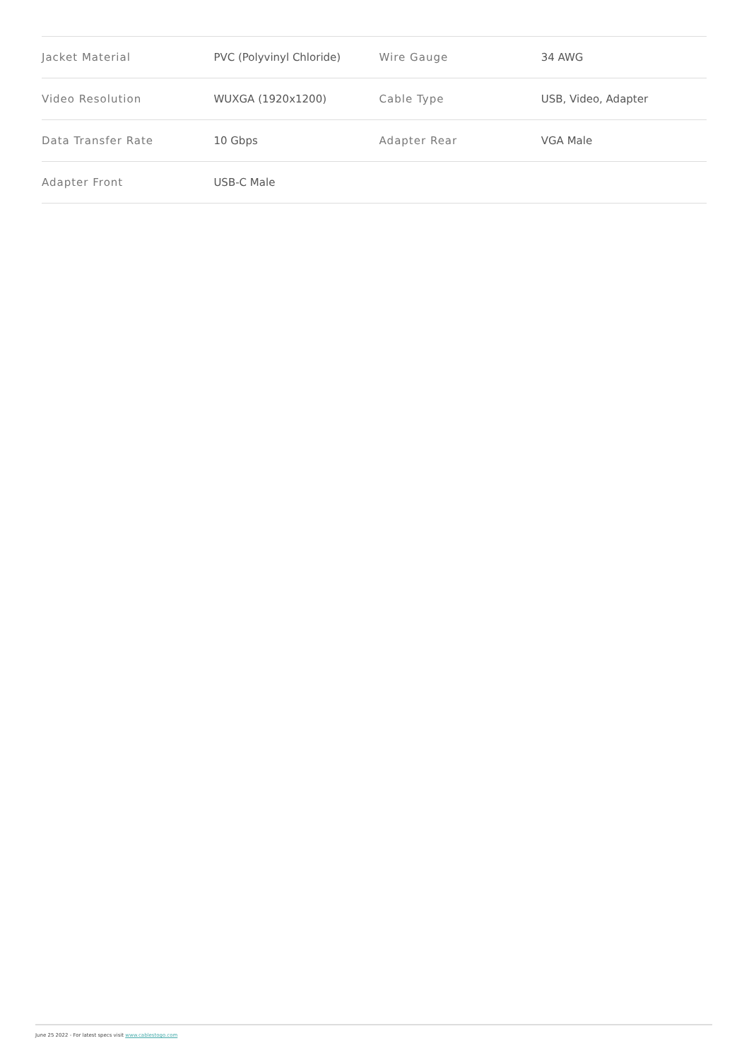| Jacket Material | PVC (Polyvinyl Chloride) | Wire Gauge | 34 AWG |
| Video Resolution | WUXGA (1920x1200) | Cable Type | USB, Video, Adapter |
| Data Transfer Rate | 10 Gbps | Adapter Rear | VGA Male |
| Adapter Front | USB-C Male | | |
June 25 2022 - For latest specs visit www.cablestogo.com